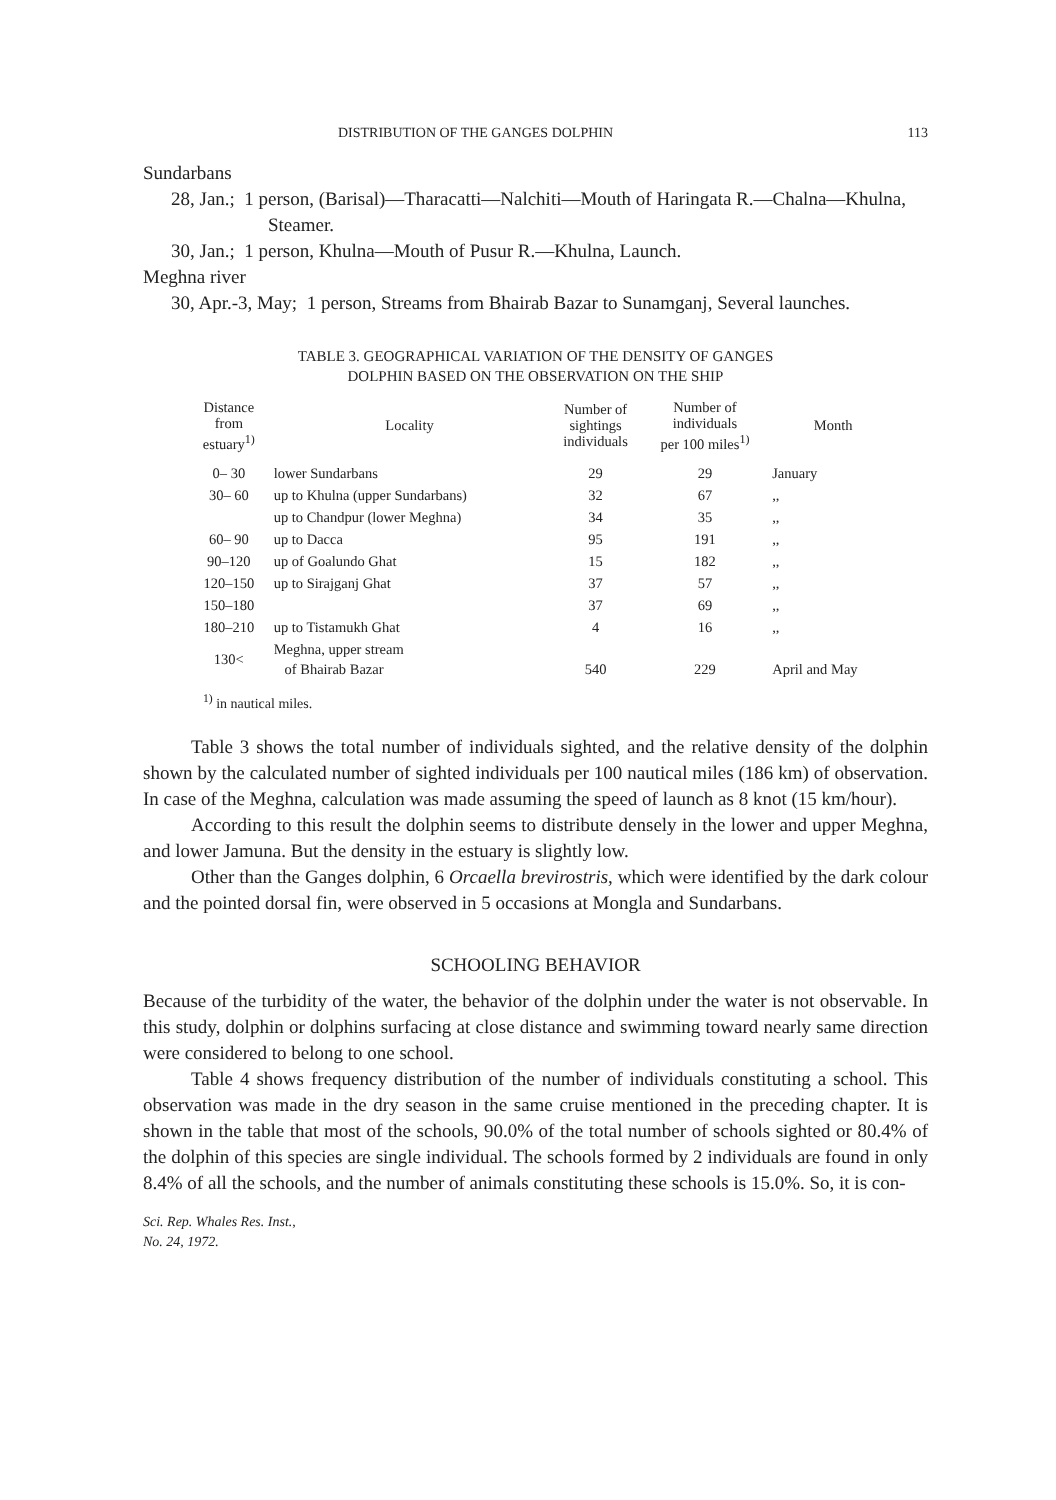DISTRIBUTION OF THE GANGES DOLPHIN 113
Sundarbans
28, Jan.; 1 person, (Barisal)—Tharacatti—Nalchiti—Mouth of Haringata R.—Chalna—Khulna, Steamer.
30, Jan.; 1 person, Khulna—Mouth of Pusur R.—Khulna, Launch.
Meghna river
30, Apr.-3, May; 1 person, Streams from Bhairab Bazar to Sunamganj, Several launches.
TABLE 3. GEOGRAPHICAL VARIATION OF THE DENSITY OF GANGES
DOLPHIN BASED ON THE OBSERVATION ON THE SHIP
| Distance from estuary<sup>1)</sup> | Locality | Number of sightings individuals | Number of individuals per 100 miles<sup>1)</sup> | Month |
| --- | --- | --- | --- | --- |
| 0– 30 | lower Sundarbans | 29 | 29 | January |
| 30– 60 | up to Khulna (upper Sundarbans) | 32 | 67 | ,, |
| | up to Chandpur (lower Meghna) | 34 | 35 | ,, |
| 60– 90 | up to Dacca | 95 | 191 | ,, |
| 90–120 | up of Goalundo Ghat | 15 | 182 | ,, |
| 120–150 | up to Sirajganj Ghat | 37 | 57 | ,, |
| 150–180 | | 37 | 69 | ,, |
| 180–210 | up to Tistamukh Ghat | 4 | 16 | ,, |
| 130< | Meghna, upper stream of Bhairab Bazar | 540 | 229 | April and May |
<sup>1)</sup> in nautical miles.
Table 3 shows the total number of individuals sighted, and the relative density of the dolphin shown by the calculated number of sighted individuals per 100 nautical miles (186 km) of observation. In case of the Meghna, calculation was made assuming the speed of launch as 8 knot (15 km/hour).
According to this result the dolphin seems to distribute densely in the lower and upper Meghna, and lower Jamuna. But the density in the estuary is slightly low.
Other than the Ganges dolphin, 6 Orcaella brevirostris, which were identified by the dark colour and the pointed dorsal fin, were observed in 5 occasions at Mongla and Sundarbans.
SCHOOLING BEHAVIOR
Because of the turbidity of the water, the behavior of the dolphin under the water is not observable. In this study, dolphin or dolphins surfacing at close distance and swimming toward nearly same direction were considered to belong to one school.
Table 4 shows frequency distribution of the number of individuals constituting a school. This observation was made in the dry season in the same cruise mentioned in the preceding chapter. It is shown in the table that most of the schools, 90.0% of the total number of schools sighted or 80.4% of the dolphin of this species are single individual. The schools formed by 2 individuals are found in only 8.4% of all the schools, and the number of animals constituting these schools is 15.0%. So, it is con-
Sci. Rep. Whales Res. Inst.,
No. 24, 1972.